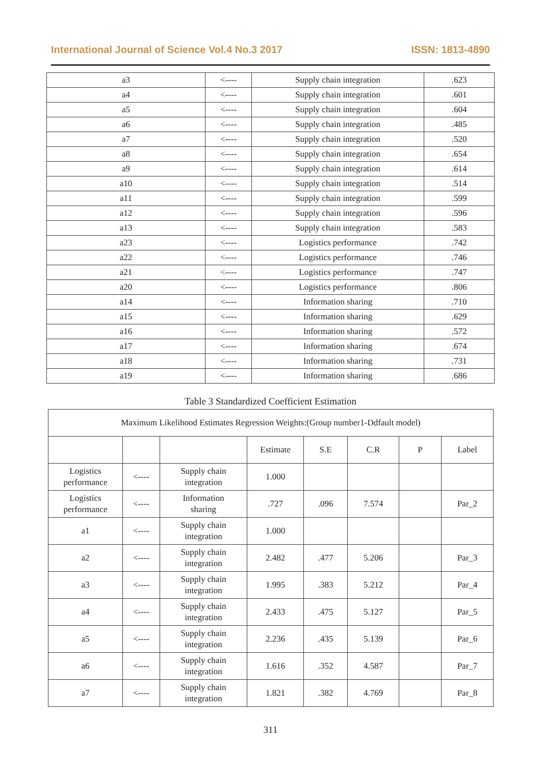International Journal of Science Vol.4 No.3 2017 ISSN: 1813-4890
| a3 | <---- | Supply chain integration | .623 |
| a4 | <---- | Supply chain integration | .601 |
| a5 | <---- | Supply chain integration | .604 |
| a6 | <---- | Supply chain integration | .485 |
| a7 | <---- | Supply chain integration | .520 |
| a8 | <---- | Supply chain integration | .654 |
| a9 | <---- | Supply chain integration | .614 |
| a10 | <---- | Supply chain integration | .514 |
| a11 | <---- | Supply chain integration | .599 |
| a12 | <---- | Supply chain integration | .596 |
| a13 | <---- | Supply chain integration | .583 |
| a23 | <---- | Logistics performance | .742 |
| a22 | <---- | Logistics performance | .746 |
| a21 | <---- | Logistics performance | .747 |
| a20 | <---- | Logistics performance | .806 |
| a14 | <---- | Information sharing | .710 |
| a15 | <---- | Information sharing | .629 |
| a16 | <---- | Information sharing | .572 |
| a17 | <---- | Information sharing | .674 |
| a18 | <---- | Information sharing | .731 |
| a19 | <---- | Information sharing | .686 |
Table 3 Standardized Coefficient Estimation
| Maximum Likelihood Estimates Regression Weights:(Group number1-Ddfault model) | | | | | | | |
| | | | Estimate | S.E | C.R | P | Label |
| Logistics performance | <---- | Supply chain integration | 1.000 | | | | |
| Logistics performance | <---- | Information sharing | .727 | .096 | 7.574 | | Par_2 |
| a1 | <---- | Supply chain integration | 1.000 | | | | |
| a2 | <---- | Supply chain integration | 2.482 | .477 | 5.206 | | Par_3 |
| a3 | <---- | Supply chain integration | 1.995 | .383 | 5.212 | | Par_4 |
| a4 | <---- | Supply chain integration | 2.433 | .475 | 5.127 | | Par_5 |
| a5 | <---- | Supply chain integration | 2.236 | .435 | 5.139 | | Par_6 |
| a6 | <---- | Supply chain integration | 1.616 | .352 | 4.587 | | Par_7 |
| a7 | <---- | Supply chain integration | 1.821 | .382 | 4.769 | | Par_8 |
311